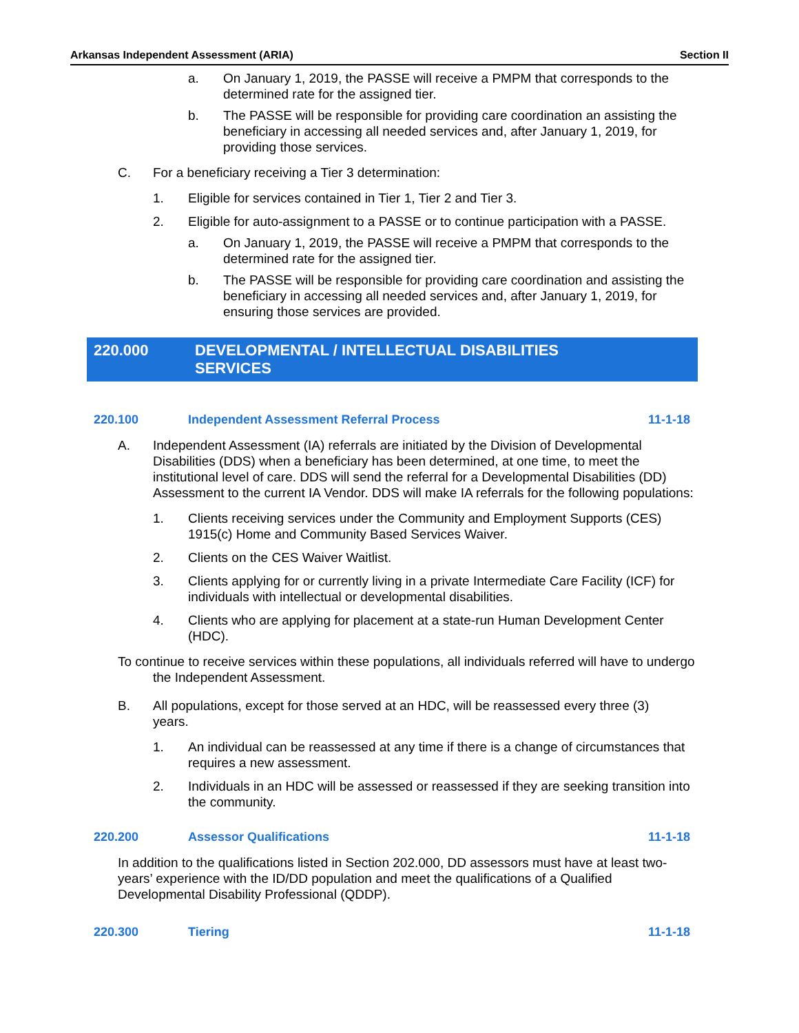Arkansas Independent Assessment (ARIA) Section II
a. On January 1, 2019, the PASSE will receive a PMPM that corresponds to the determined rate for the assigned tier.
b. The PASSE will be responsible for providing care coordination an assisting the beneficiary in accessing all needed services and, after January 1, 2019, for providing those services.
C. For a beneficiary receiving a Tier 3 determination:
1. Eligible for services contained in Tier 1, Tier 2 and Tier 3.
2. Eligible for auto-assignment to a PASSE or to continue participation with a PASSE.
a. On January 1, 2019, the PASSE will receive a PMPM that corresponds to the determined rate for the assigned tier.
b. The PASSE will be responsible for providing care coordination and assisting the beneficiary in accessing all needed services and, after January 1, 2019, for ensuring those services are provided.
220.000 DEVELOPMENTAL / INTELLECTUAL DISABILITIES
SERVICES
220.100 Independent Assessment Referral Process 11-1-18
A. Independent Assessment (IA) referrals are initiated by the Division of Developmental Disabilities (DDS) when a beneficiary has been determined, at one time, to meet the institutional level of care. DDS will send the referral for a Developmental Disabilities (DD) Assessment to the current IA Vendor. DDS will make IA referrals for the following populations:
1. Clients receiving services under the Community and Employment Supports (CES) 1915(c) Home and Community Based Services Waiver.
2. Clients on the CES Waiver Waitlist.
3. Clients applying for or currently living in a private Intermediate Care Facility (ICF) for individuals with intellectual or developmental disabilities.
4. Clients who are applying for placement at a state-run Human Development Center (HDC).
To continue to receive services within these populations, all individuals referred will have to undergo the Independent Assessment.
B. All populations, except for those served at an HDC, will be reassessed every three (3) years.
1. An individual can be reassessed at any time if there is a change of circumstances that requires a new assessment.
2. Individuals in an HDC will be assessed or reassessed if they are seeking transition into the community.
220.200 Assessor Qualifications 11-1-18
In addition to the qualifications listed in Section 202.000, DD assessors must have at least two-years’ experience with the ID/DD population and meet the qualifications of a Qualified Developmental Disability Professional (QDDP).
220.300 Tiering 11-1-18